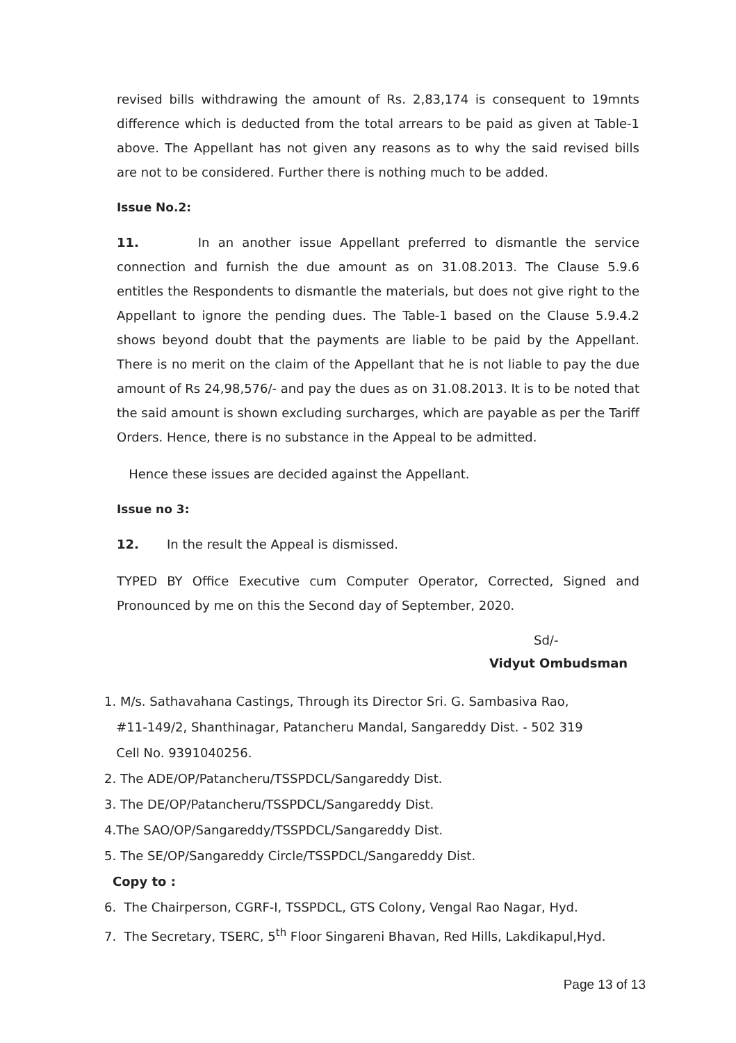revised bills withdrawing the amount of Rs. 2,83,174 is consequent to 19mnts difference which is deducted from the total arrears to be paid as given at Table-1 above. The Appellant has not given any reasons as to why the said revised bills are not to be considered. Further there is nothing much to be added.
Issue No.2:
11. In an another issue Appellant preferred to dismantle the service connection and furnish the due amount as on 31.08.2013. The Clause 5.9.6 entitles the Respondents to dismantle the materials, but does not give right to the Appellant to ignore the pending dues. The Table-1 based on the Clause 5.9.4.2 shows beyond doubt that the payments are liable to be paid by the Appellant. There is no merit on the claim of the Appellant that he is not liable to pay the due amount of Rs 24,98,576/- and pay the dues as on 31.08.2013. It is to be noted that the said amount is shown excluding surcharges, which are payable as per the Tariff Orders. Hence, there is no substance in the Appeal to be admitted.
Hence these issues are decided against the Appellant.
Issue no 3:
12. In the result the Appeal is dismissed.
TYPED BY Office Executive cum Computer Operator, Corrected, Signed and Pronounced by me on this the Second day of September, 2020.
Sd/-
Vidyut Ombudsman
1. M/s. Sathavahana Castings, Through its Director Sri. G. Sambasiva Rao,
#11-149/2, Shanthinagar, Patancheru Mandal, Sangareddy Dist. - 502 319
Cell No. 9391040256.
2. The ADE/OP/Patancheru/TSSPDCL/Sangareddy Dist.
3. The DE/OP/Patancheru/TSSPDCL/Sangareddy Dist.
4.The SAO/OP/Sangareddy/TSSPDCL/Sangareddy Dist.
5. The SE/OP/Sangareddy Circle/TSSPDCL/Sangareddy Dist.
Copy to :
6. The Chairperson, CGRF-I, TSSPDCL, GTS Colony, Vengal Rao Nagar, Hyd.
7. The Secretary, TSERC, 5<sup>th</sup> Floor Singareni Bhavan, Red Hills, Lakdikapul,Hyd.
Page 13 of 13